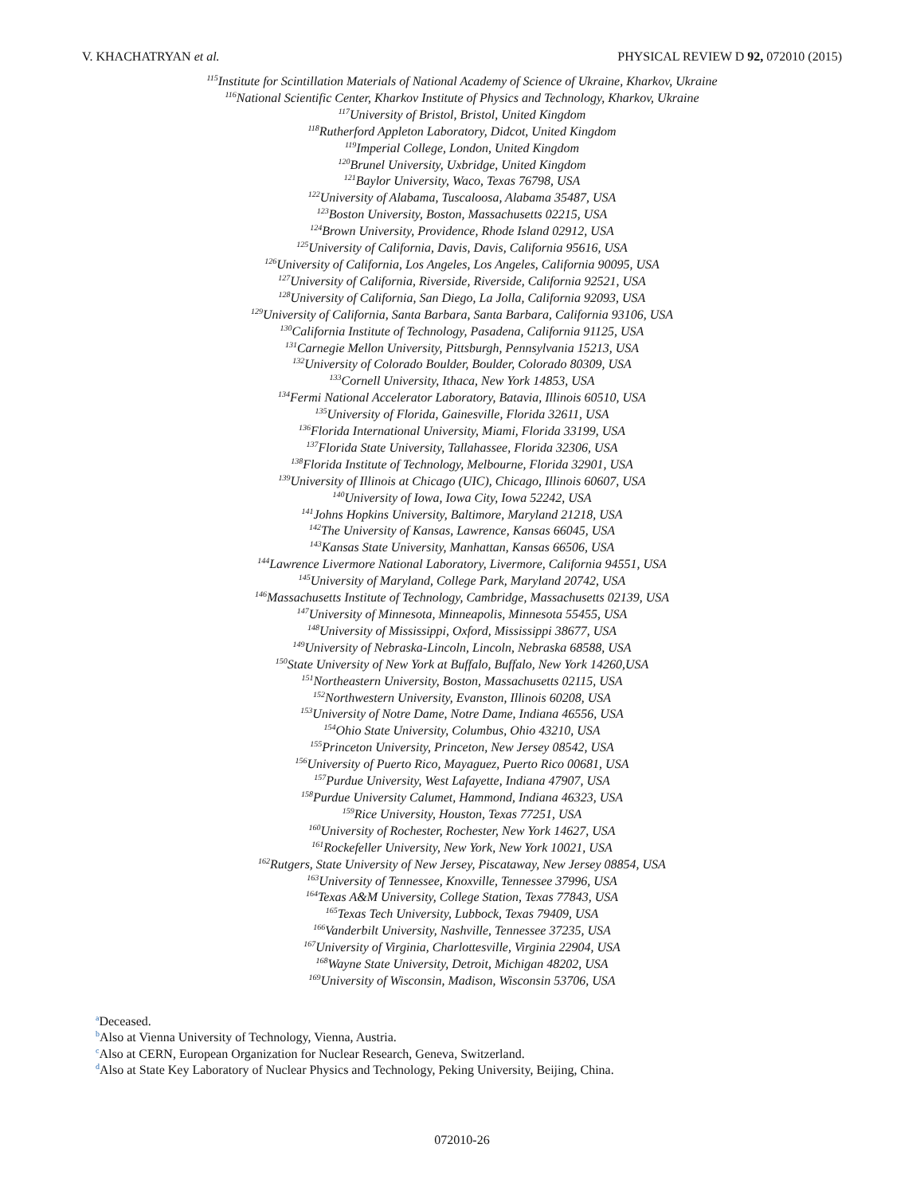V. KHACHATRYAN et al. PHYSICAL REVIEW D 92, 072010 (2015)
<sup>115</sup> Institute for Scintillation Materials of National Academy of Science of Ukraine, Kharkov, Ukraine
<sup>116</sup> National Scientific Center, Kharkov Institute of Physics and Technology, Kharkov, Ukraine
<sup>117</sup> University of Bristol, Bristol, United Kingdom
<sup>118</sup> Rutherford Appleton Laboratory, Didcot, United Kingdom
<sup>119</sup> Imperial College, London, United Kingdom
<sup>120</sup> Brunel University, Uxbridge, United Kingdom
<sup>121</sup> Baylor University, Waco, Texas 76798, USA
<sup>122</sup> University of Alabama, Tuscaloosa, Alabama 35487, USA
<sup>123</sup> Boston University, Boston, Massachusetts 02215, USA
<sup>124</sup> Brown University, Providence, Rhode Island 02912, USA
<sup>125</sup> University of California, Davis, Davis, California 95616, USA
<sup>126</sup> University of California, Los Angeles, Los Angeles, California 90095, USA
<sup>127</sup> University of California, Riverside, Riverside, California 92521, USA
<sup>128</sup> University of California, San Diego, La Jolla, California 92093, USA
<sup>129</sup> University of California, Santa Barbara, Santa Barbara, California 93106, USA
<sup>130</sup> California Institute of Technology, Pasadena, California 91125, USA
<sup>131</sup> Carnegie Mellon University, Pittsburgh, Pennsylvania 15213, USA
<sup>132</sup> University of Colorado Boulder, Boulder, Colorado 80309, USA
<sup>133</sup> Cornell University, Ithaca, New York 14853, USA
<sup>134</sup> Fermi National Accelerator Laboratory, Batavia, Illinois 60510, USA
<sup>135</sup> University of Florida, Gainesville, Florida 32611, USA
<sup>136</sup> Florida International University, Miami, Florida 33199, USA
<sup>137</sup> Florida State University, Tallahassee, Florida 32306, USA
<sup>138</sup> Florida Institute of Technology, Melbourne, Florida 32901, USA
<sup>139</sup> University of Illinois at Chicago (UIC), Chicago, Illinois 60607, USA
<sup>140</sup> University of Iowa, Iowa City, Iowa 52242, USA
<sup>141</sup> Johns Hopkins University, Baltimore, Maryland 21218, USA
<sup>142</sup> The University of Kansas, Lawrence, Kansas 66045, USA
<sup>143</sup> Kansas State University, Manhattan, Kansas 66506, USA
<sup>144</sup> Lawrence Livermore National Laboratory, Livermore, California 94551, USA
<sup>145</sup> University of Maryland, College Park, Maryland 20742, USA
<sup>146</sup> Massachusetts Institute of Technology, Cambridge, Massachusetts 02139, USA
<sup>147</sup> University of Minnesota, Minneapolis, Minnesota 55455, USA
<sup>148</sup> University of Mississippi, Oxford, Mississippi 38677, USA
<sup>149</sup> University of Nebraska-Lincoln, Lincoln, Nebraska 68588, USA
<sup>150</sup> State University of New York at Buffalo, Buffalo, New York 14260,USA
<sup>151</sup> Northeastern University, Boston, Massachusetts 02115, USA
<sup>152</sup> Northwestern University, Evanston, Illinois 60208, USA
<sup>153</sup> University of Notre Dame, Notre Dame, Indiana 46556, USA
<sup>154</sup> Ohio State University, Columbus, Ohio 43210, USA
<sup>155</sup> Princeton University, Princeton, New Jersey 08542, USA
<sup>156</sup> University of Puerto Rico, Mayaguez, Puerto Rico 00681, USA
<sup>157</sup> Purdue University, West Lafayette, Indiana 47907, USA
<sup>158</sup> Purdue University Calumet, Hammond, Indiana 46323, USA
<sup>159</sup> Rice University, Houston, Texas 77251, USA
<sup>160</sup> University of Rochester, Rochester, New York 14627, USA
<sup>161</sup> Rockefeller University, New York, New York 10021, USA
<sup>162</sup> Rutgers, State University of New Jersey, Piscataway, New Jersey 08854, USA
<sup>163</sup> University of Tennessee, Knoxville, Tennessee 37996, USA
<sup>164</sup> Texas A&M University, College Station, Texas 77843, USA
<sup>165</sup> Texas Tech University, Lubbock, Texas 79409, USA
<sup>166</sup> Vanderbilt University, Nashville, Tennessee 37235, USA
<sup>167</sup> University of Virginia, Charlottesville, Virginia 22904, USA
<sup>168</sup> Wayne State University, Detroit, Michigan 48202, USA
<sup>169</sup> University of Wisconsin, Madison, Wisconsin 53706, USA
<sup>a</sup> Deceased.
<sup>b</sup> Also at Vienna University of Technology, Vienna, Austria.
<sup>c</sup> Also at CERN, European Organization for Nuclear Research, Geneva, Switzerland.
<sup>d</sup> Also at State Key Laboratory of Nuclear Physics and Technology, Peking University, Beijing, China.
072010-26